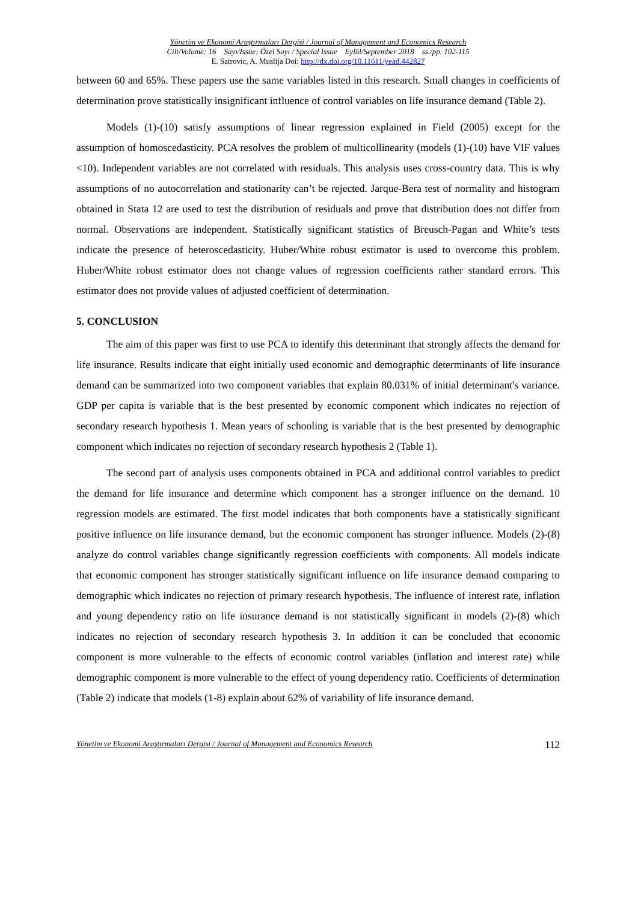Yönetim ve Ekonomi Araştırmaları Dergisi / Journal of Management and Economics Research
Cilt/Volume: 16 Sayı/Issue: Özel Sayı / Special Issue Eylül/September 2018 ss./pp. 102-115
E. Satrovic, A. Muslija Doi: http://dx.doi.org/10.11611/yead.442827
between 60 and 65%. These papers use the same variables listed in this research. Small changes in coefficients of determination prove statistically insignificant influence of control variables on life insurance demand (Table 2).
Models (1)-(10) satisfy assumptions of linear regression explained in Field (2005) except for the assumption of homoscedasticity. PCA resolves the problem of multicollinearity (models (1)-(10) have VIF values <10). Independent variables are not correlated with residuals. This analysis uses cross-country data. This is why assumptions of no autocorrelation and stationarity can’t be rejected. Jarque-Bera test of normality and histogram obtained in Stata 12 are used to test the distribution of residuals and prove that distribution does not differ from normal. Observations are independent. Statistically significant statistics of Breusch-Pagan and White’s tests indicate the presence of heteroscedasticity. Huber/White robust estimator is used to overcome this problem. Huber/White robust estimator does not change values of regression coefficients rather standard errors. This estimator does not provide values of adjusted coefficient of determination.
5. CONCLUSION
The aim of this paper was first to use PCA to identify this determinant that strongly affects the demand for life insurance. Results indicate that eight initially used economic and demographic determinants of life insurance demand can be summarized into two component variables that explain 80.031% of initial determinant's variance. GDP per capita is variable that is the best presented by economic component which indicates no rejection of secondary research hypothesis 1. Mean years of schooling is variable that is the best presented by demographic component which indicates no rejection of secondary research hypothesis 2 (Table 1).
The second part of analysis uses components obtained in PCA and additional control variables to predict the demand for life insurance and determine which component has a stronger influence on the demand. 10 regression models are estimated. The first model indicates that both components have a statistically significant positive influence on life insurance demand, but the economic component has stronger influence. Models (2)-(8) analyze do control variables change significantly regression coefficients with components. All models indicate that economic component has stronger statistically significant influence on life insurance demand comparing to demographic which indicates no rejection of primary research hypothesis. The influence of interest rate, inflation and young dependency ratio on life insurance demand is not statistically significant in models (2)-(8) which indicates no rejection of secondary research hypothesis 3. In addition it can be concluded that economic component is more vulnerable to the effects of economic control variables (inflation and interest rate) while demographic component is more vulnerable to the effect of young dependency ratio. Coefficients of determination (Table 2) indicate that models (1-8) explain about 62% of variability of life insurance demand.
Yönetim ve Ekonomi Araştırmaları Dergisi / Journal of Management and Economics Research 112